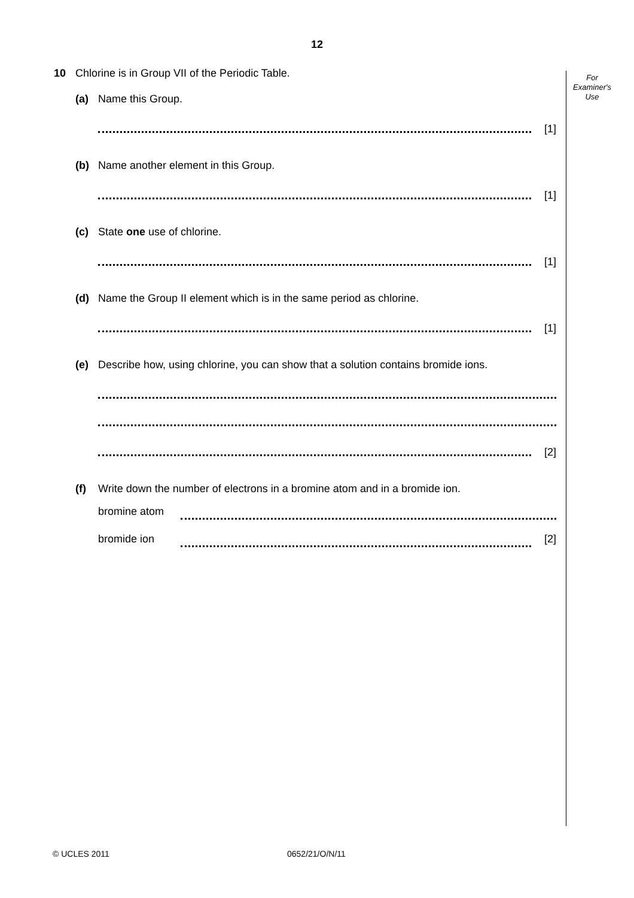12
For
Examiner's
Use
10 Chlorine is in Group VII of the Periodic Table.
(a) Name this Group.
[1]
(b) Name another element in this Group.
[1]
(c) State one use of chlorine.
[1]
(d) Name the Group II element which is in the same period as chlorine.
[1]
(e) Describe how, using chlorine, you can show that a solution contains bromide ions.
[2]
(f) Write down the number of electrons in a bromine atom and in a bromide ion.
bromine atom
bromide ion [2]
© UCLES 2011 0652/21/O/N/11